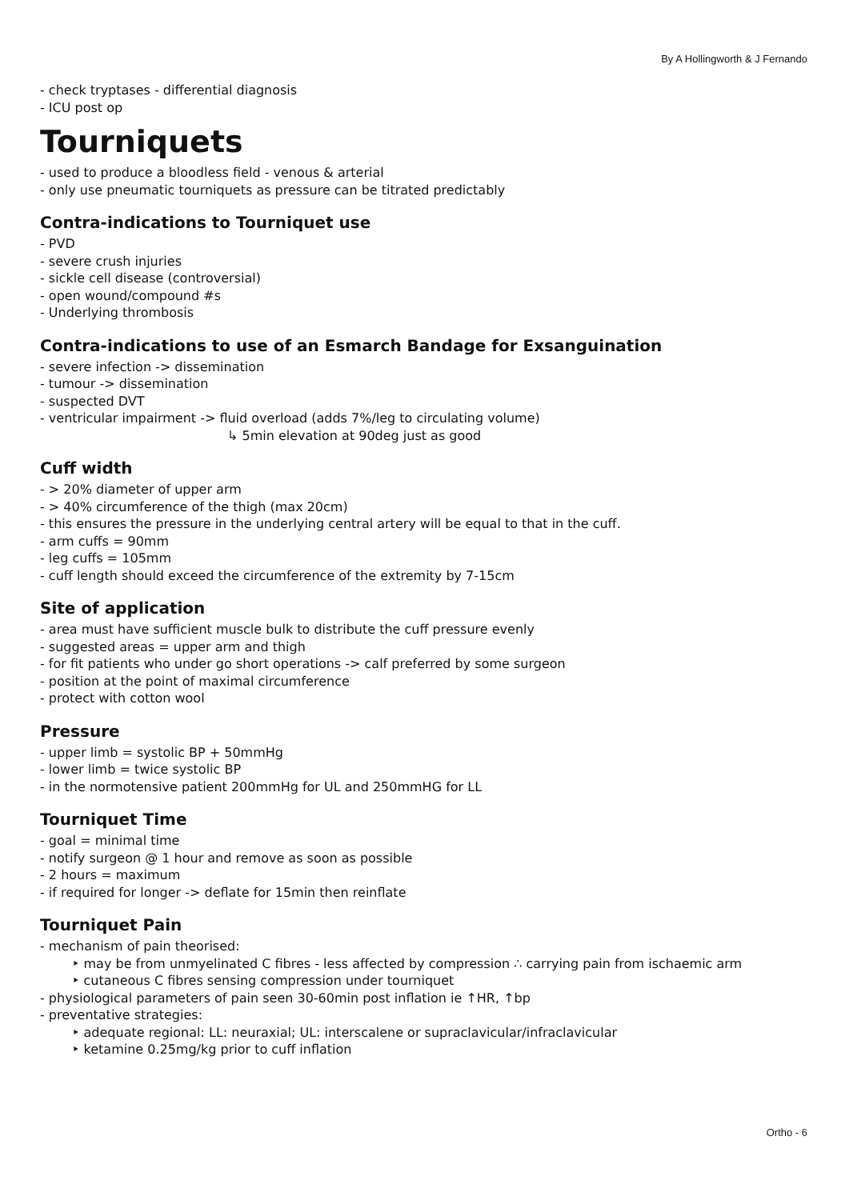By A Hollingworth & J Fernando
- check tryptases - differential diagnosis
- ICU post op
Tourniquets
- used to produce a bloodless field - venous & arterial
- only use pneumatic tourniquets as pressure can be titrated predictably
Contra-indications to Tourniquet use
- PVD
- severe crush injuries
- sickle cell disease (controversial)
- open wound/compound #s
- Underlying thrombosis
Contra-indications to use of an Esmarch Bandage for Exsanguination
- severe infection -> dissemination
- tumour -> dissemination
- suspected DVT
- ventricular impairment -> fluid overload (adds 7%/leg to circulating volume)
↳ 5min elevation at 90deg just as good
Cuff width
- > 20% diameter of upper arm
- > 40% circumference of the thigh (max 20cm)
- this ensures the pressure in the underlying central artery will be equal to that in the cuff.
- arm cuffs = 90mm
- leg cuffs = 105mm
- cuff length should exceed the circumference of the extremity by 7-15cm
Site of application
- area must have sufficient muscle bulk to distribute the cuff pressure evenly
- suggested areas = upper arm and thigh
- for fit patients who under go short operations -> calf preferred by some surgeon
- position at the point of maximal circumference
- protect with cotton wool
Pressure
- upper limb = systolic BP + 50mmHg
- lower limb = twice systolic BP
- in the normotensive patient 200mmHg for UL and 250mmHG for LL
Tourniquet Time
- goal = minimal time
- notify surgeon @ 1 hour and remove as soon as possible
- 2 hours = maximum
- if required for longer -> deflate for 15min then reinflate
Tourniquet Pain
- mechanism of pain theorised:
‣ may be from unmyelinated C fibres - less affected by compression ∴ carrying pain from ischaemic arm
‣ cutaneous C fibres sensing compression under tourniquet
- physiological parameters of pain seen 30-60min post inflation ie ↑HR, ↑bp
- preventative strategies:
‣ adequate regional: LL: neuraxial; UL: interscalene or supraclavicular/infraclavicular
‣ ketamine 0.25mg/kg prior to cuff inflation
Ortho - 6